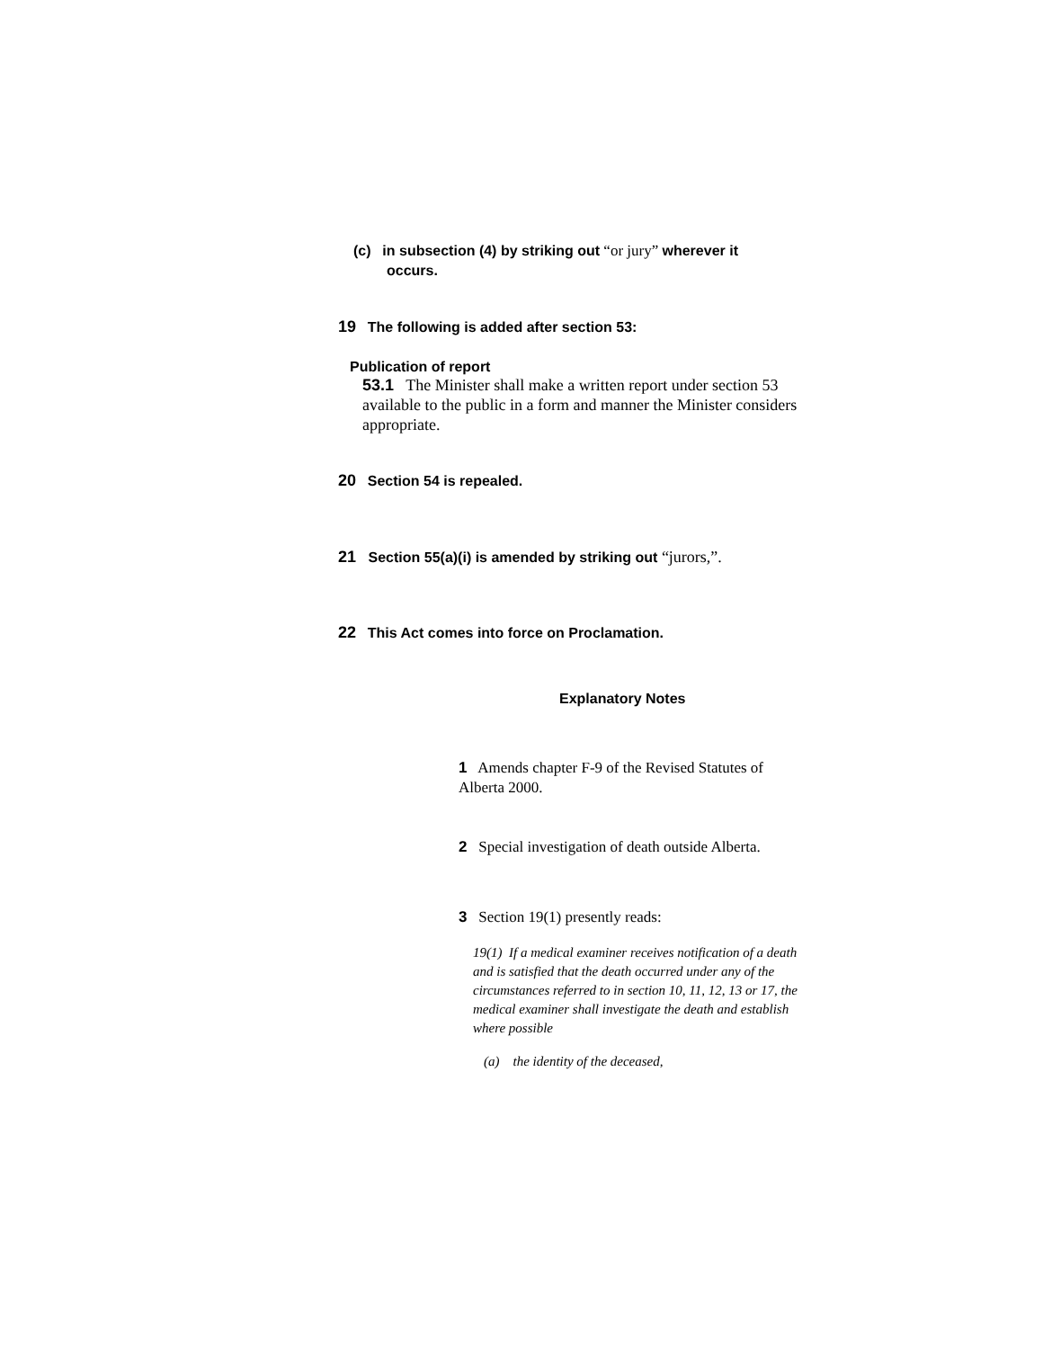(c) in subsection (4) by striking out “or jury” wherever it
occurs.
19 The following is added after section 53:
Publication of report
53.1 The Minister shall make a written report under section 53 available to the public in a form and manner the Minister considers appropriate.
20 Section 54 is repealed.
21 Section 55(a)(i) is amended by striking out “jurors,”.
22 This Act comes into force on Proclamation.
Explanatory Notes
1 Amends chapter F-9 of the Revised Statutes of Alberta 2000.
2 Special investigation of death outside Alberta.
3 Section 19(1) presently reads:
19(1) If a medical examiner receives notification of a death and is satisfied that the death occurred under any of the circumstances referred to in section 10, 11, 12, 13 or 17, the medical examiner shall investigate the death and establish where possible
(a) the identity of the deceased,